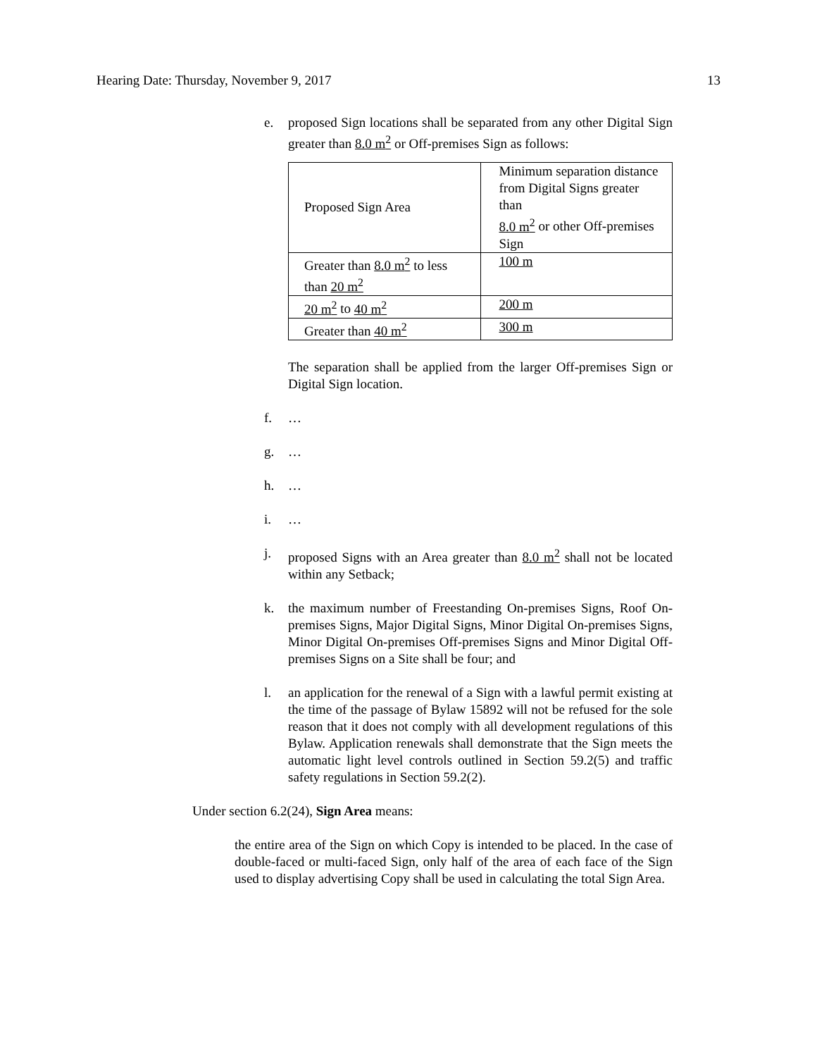Hearing Date: Thursday, November 9, 2017 13
e. proposed Sign locations shall be separated from any other Digital Sign greater than 8.0 m<sup>2</sup> or Off-premises Sign as follows:
| Proposed Sign Area | Minimum separation distance from Digital Signs greater than 8.0 m<sup>2</sup> or other Off-premises Sign |
| Greater than 8.0 m<sup>2</sup> to less than 20 m<sup>2</sup> | 100 m |
| 20 m<sup>2</sup> to 40 m<sup>2</sup> | 200 m |
| Greater than 40 m<sup>2</sup> | 300 m |
The separation shall be applied from the larger Off-premises Sign or Digital Sign location.
f. …
g. …
h. …
i. …
j. proposed Signs with an Area greater than 8.0 m<sup>2</sup> shall not be located within any Setback;
k. the maximum number of Freestanding On-premises Signs, Roof On-premises Signs, Major Digital Signs, Minor Digital On-premises Signs, Minor Digital On-premises Off-premises Signs and Minor Digital Off-premises Signs on a Site shall be four; and
l. an application for the renewal of a Sign with a lawful permit existing at the time of the passage of Bylaw 15892 will not be refused for the sole reason that it does not comply with all development regulations of this Bylaw. Application renewals shall demonstrate that the Sign meets the automatic light level controls outlined in Section 59.2(5) and traffic safety regulations in Section 59.2(2).
Under section 6.2(24), Sign Area means:
the entire area of the Sign on which Copy is intended to be placed. In the case of double-faced or multi-faced Sign, only half of the area of each face of the Sign used to display advertising Copy shall be used in calculating the total Sign Area.